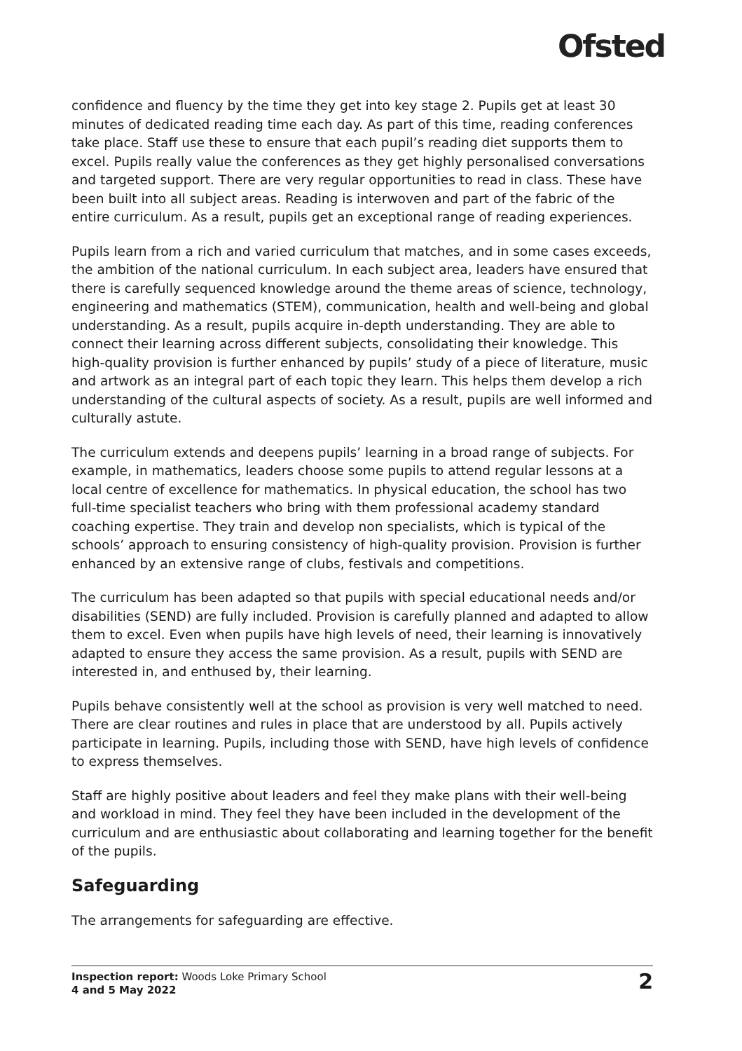Ofsted
confidence and fluency by the time they get into key stage 2. Pupils get at least 30 minutes of dedicated reading time each day. As part of this time, reading conferences take place. Staff use these to ensure that each pupil’s reading diet supports them to excel. Pupils really value the conferences as they get highly personalised conversations and targeted support. There are very regular opportunities to read in class. These have been built into all subject areas. Reading is interwoven and part of the fabric of the entire curriculum. As a result, pupils get an exceptional range of reading experiences.
Pupils learn from a rich and varied curriculum that matches, and in some cases exceeds, the ambition of the national curriculum. In each subject area, leaders have ensured that there is carefully sequenced knowledge around the theme areas of science, technology, engineering and mathematics (STEM), communication, health and well-being and global understanding. As a result, pupils acquire in-depth understanding. They are able to connect their learning across different subjects, consolidating their knowledge. This high-quality provision is further enhanced by pupils’ study of a piece of literature, music and artwork as an integral part of each topic they learn. This helps them develop a rich understanding of the cultural aspects of society. As a result, pupils are well informed and culturally astute.
The curriculum extends and deepens pupils’ learning in a broad range of subjects. For example, in mathematics, leaders choose some pupils to attend regular lessons at a local centre of excellence for mathematics. In physical education, the school has two full-time specialist teachers who bring with them professional academy standard coaching expertise. They train and develop non specialists, which is typical of the schools’ approach to ensuring consistency of high-quality provision. Provision is further enhanced by an extensive range of clubs, festivals and competitions.
The curriculum has been adapted so that pupils with special educational needs and/or disabilities (SEND) are fully included. Provision is carefully planned and adapted to allow them to excel. Even when pupils have high levels of need, their learning is innovatively adapted to ensure they access the same provision. As a result, pupils with SEND are interested in, and enthused by, their learning.
Pupils behave consistently well at the school as provision is very well matched to need. There are clear routines and rules in place that are understood by all. Pupils actively participate in learning. Pupils, including those with SEND, have high levels of confidence to express themselves.
Staff are highly positive about leaders and feel they make plans with their well-being and workload in mind. They feel they have been included in the development of the curriculum and are enthusiastic about collaborating and learning together for the benefit of the pupils.
Safeguarding
The arrangements for safeguarding are effective.
Inspection report: Woods Loke Primary School
4 and 5 May 2022
2